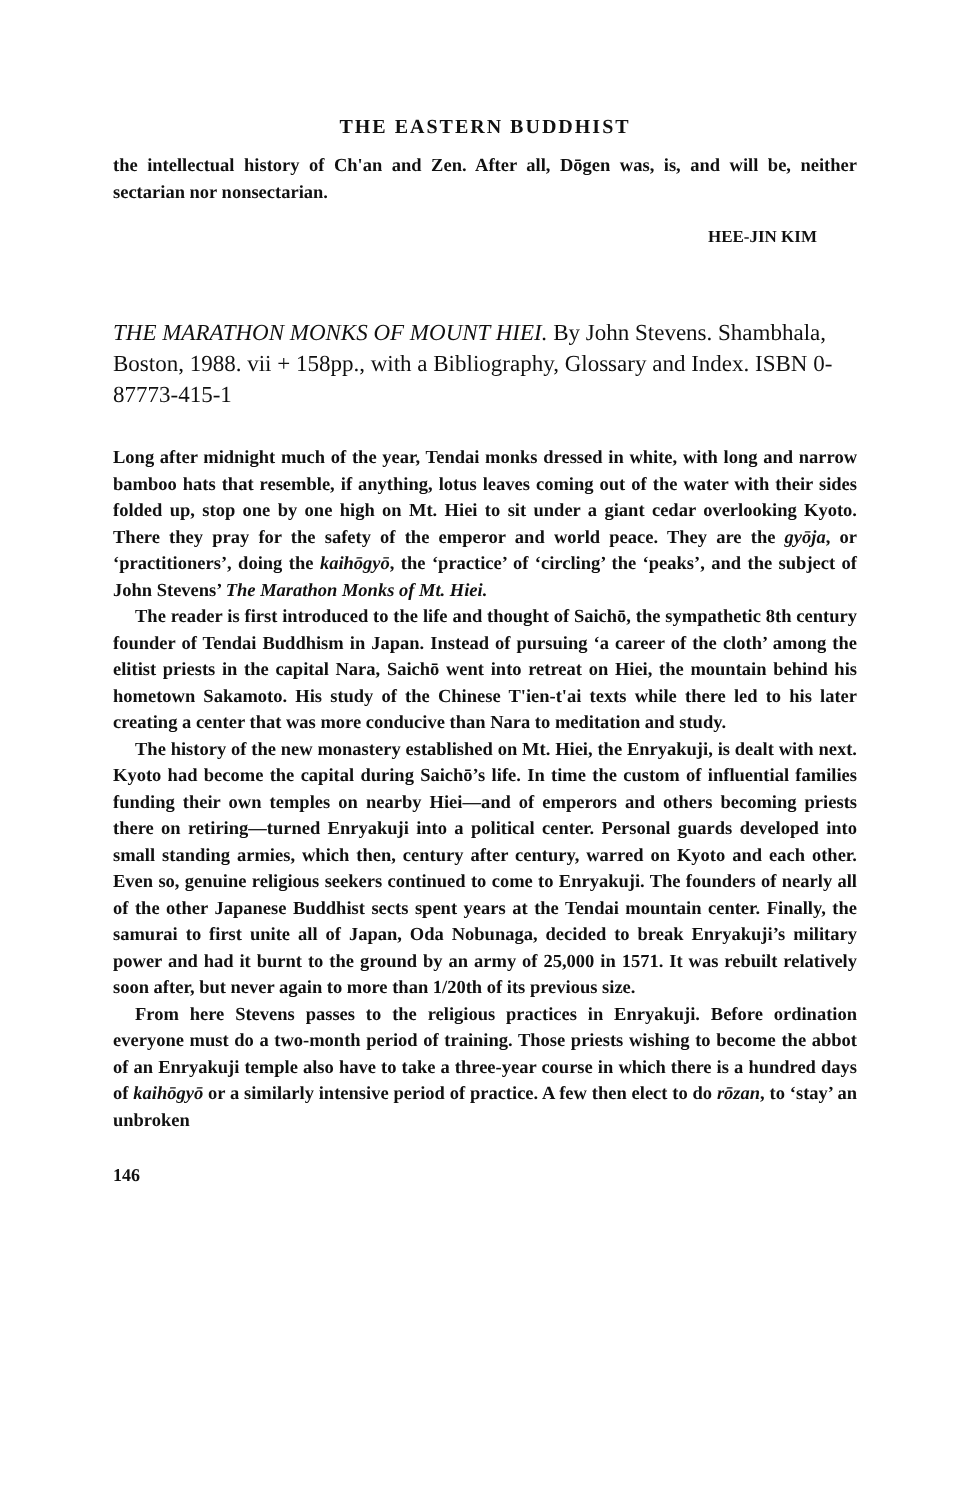THE EASTERN BUDDHIST
the intellectual history of Ch'an and Zen. After all, Dōgen was, is, and will be, neither sectarian nor nonsectarian.
HEE-JIN KIM
THE MARATHON MONKS OF MOUNT HIEI. By John Stevens. Shambhala, Boston, 1988. vii + 158pp., with a Bibliography, Glossary and Index. ISBN 0-87773-415-1
Long after midnight much of the year, Tendai monks dressed in white, with long and narrow bamboo hats that resemble, if anything, lotus leaves coming out of the water with their sides folded up, stop one by one high on Mt. Hiei to sit under a giant cedar overlooking Kyoto. There they pray for the safety of the emperor and world peace. They are the gyōja, or ‘practitioners’, doing the kaihōgyō, the ‘practice’ of ‘circling’ the ‘peaks’, and the subject of John Stevens’ The Marathon Monks of Mt. Hiei.
The reader is first introduced to the life and thought of Saichō, the sympathetic 8th century founder of Tendai Buddhism in Japan. Instead of pursuing ‘a career of the cloth’ among the elitist priests in the capital Nara, Saichō went into retreat on Hiei, the mountain behind his hometown Sakamoto. His study of the Chinese T'ien-t'ai texts while there led to his later creating a center that was more conducive than Nara to meditation and study.
The history of the new monastery established on Mt. Hiei, the Enryakuji, is dealt with next. Kyoto had become the capital during Saichō’s life. In time the custom of influential families funding their own temples on nearby Hiei—and of emperors and others becoming priests there on retiring—turned Enryakuji into a political center. Personal guards developed into small standing armies, which then, century after century, warred on Kyoto and each other. Even so, genuine religious seekers continued to come to Enryakuji. The founders of nearly all of the other Japanese Buddhist sects spent years at the Tendai mountain center. Finally, the samurai to first unite all of Japan, Oda Nobunaga, decided to break Enryakuji’s military power and had it burnt to the ground by an army of 25,000 in 1571. It was rebuilt relatively soon after, but never again to more than 1/20th of its previous size.
From here Stevens passes to the religious practices in Enryakuji. Before ordination everyone must do a two-month period of training. Those priests wishing to become the abbot of an Enryakuji temple also have to take a three-year course in which there is a hundred days of kaihōgyō or a similarly intensive period of practice. A few then elect to do rōzan, to ‘stay’ an unbroken
146